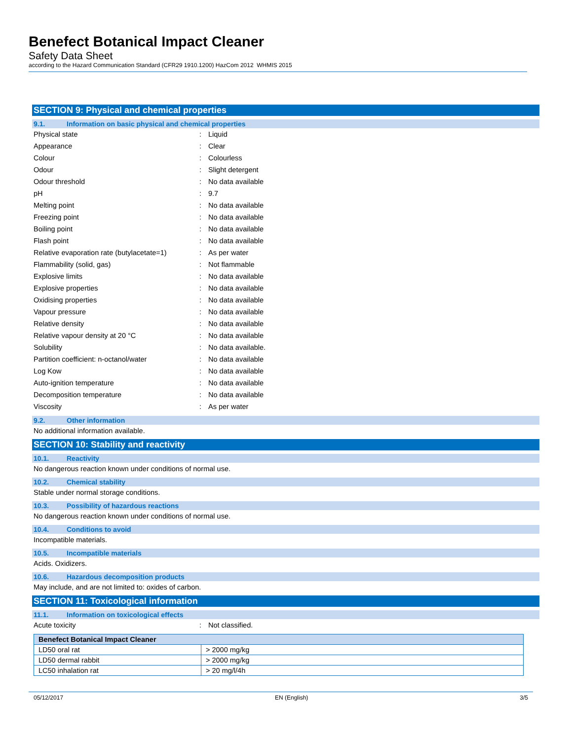Benefect Botanical Impact Cleaner
Safety Data Sheet
according to the Hazard Communication Standard (CFR29 1910.1200) HazCom 2012 WHMIS 2015
SECTION 9: Physical and chemical properties
9.1. Information on basic physical and chemical properties
| Physical state | : | Liquid |
| Appearance | : | Clear |
| Colour | : | Colourless |
| Odour | : | Slight detergent |
| Odour threshold | : | No data available |
| pH | : | 9.7 |
| Melting point | : | No data available |
| Freezing point | : | No data available |
| Boiling point | : | No data available |
| Flash point | : | No data available |
| Relative evaporation rate (butylacetate=1) | : | As per water |
| Flammability (solid, gas) | : | Not flammable |
| Explosive limits | : | No data available |
| Explosive properties | : | No data available |
| Oxidising properties | : | No data available |
| Vapour pressure | : | No data available |
| Relative density | : | No data available |
| Relative vapour density at 20 °C | : | No data available |
| Solubility | : | No data available. |
| Partition coefficient: n-octanol/water | : | No data available |
| Log Kow | : | No data available |
| Auto-ignition temperature | : | No data available |
| Decomposition temperature | : | No data available |
| Viscosity | : | As per water |
9.2. Other information
No additional information available.
SECTION 10: Stability and reactivity
10.1. Reactivity
No dangerous reaction known under conditions of normal use.
10.2. Chemical stability
Stable under normal storage conditions.
10.3. Possibility of hazardous reactions
No dangerous reaction known under conditions of normal use.
10.4. Conditions to avoid
Incompatible materials.
10.5. Incompatible materials
Acids. Oxidizers.
10.6. Hazardous decomposition products
May include, and are not limited to: oxides of carbon.
SECTION 11: Toxicological information
11.1. Information on toxicological effects
| Acute toxicity | : | Not classified. |
| Benefect Botanical Impact Cleaner | |
| --- | --- |
| LD50 oral rat | > 2000 mg/kg |
| LD50 dermal rabbit | > 2000 mg/kg |
| LC50 inhalation rat | > 20 mg/l/4h |
05/12/2017 EN (English) 3/5